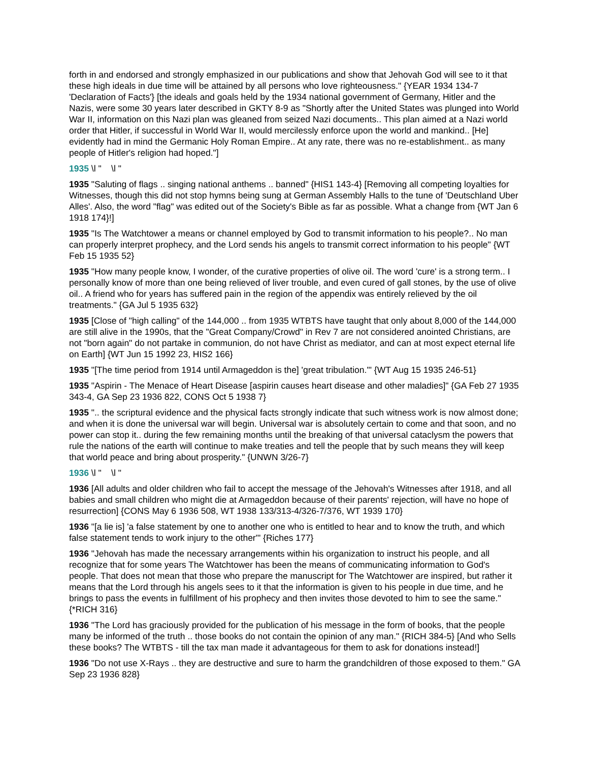forth in and endorsed and strongly emphasized in our publications and show that Jehovah God will see to it that these high ideals in due time will be attained by all persons who love righteousness." {YEAR 1934 134-7 'Declaration of Facts'} [the ideals and goals held by the 1934 national government of Germany, Hitler and the Nazis, were some 30 years later described in GKTY 8-9 as "Shortly after the United States was plunged into World War II, information on this Nazi plan was gleaned from seized Nazi documents.. This plan aimed at a Nazi world order that Hitler, if successful in World War II, would mercilessly enforce upon the world and mankind.. [He] evidently had in mind the Germanic Holy Roman Empire.. At any rate, there was no re-establishment.. as many people of Hitler's religion had hoped."]
1935 \l " \l "
1935 "Saluting of flags .. singing national anthems .. banned" {HIS1 143-4} [Removing all competing loyalties for Witnesses, though this did not stop hymns being sung at German Assembly Halls to the tune of 'Deutschland Uber Alles'. Also, the word "flag" was edited out of the Society's Bible as far as possible. What a change from {WT Jan 6 1918 174}!]
1935 "Is The Watchtower a means or channel employed by God to transmit information to his people?.. No man can properly interpret prophecy, and the Lord sends his angels to transmit correct information to his people" {WT Feb 15 1935 52}
1935 "How many people know, I wonder, of the curative properties of olive oil. The word 'cure' is a strong term.. I personally know of more than one being relieved of liver trouble, and even cured of gall stones, by the use of olive oil.. A friend who for years has suffered pain in the region of the appendix was entirely relieved by the oil treatments." {GA Jul 5 1935 632}
1935 [Close of "high calling" of the 144,000 .. from 1935 WTBTS have taught that only about 8,000 of the 144,000 are still alive in the 1990s, that the "Great Company/Crowd" in Rev 7 are not considered anointed Christians, are not "born again" do not partake in communion, do not have Christ as mediator, and can at most expect eternal life on Earth] {WT Jun 15 1992 23, HIS2 166}
1935 "[The time period from 1914 until Armageddon is the] 'great tribulation.'" {WT Aug 15 1935 246-51}
1935 "Aspirin - The Menace of Heart Disease [aspirin causes heart disease and other maladies]" {GA Feb 27 1935 343-4, GA Sep 23 1936 822, CONS Oct 5 1938 7}
1935 ".. the scriptural evidence and the physical facts strongly indicate that such witness work is now almost done; and when it is done the universal war will begin. Universal war is absolutely certain to come and that soon, and no power can stop it.. during the few remaining months until the breaking of that universal cataclysm the powers that rule the nations of the earth will continue to make treaties and tell the people that by such means they will keep that world peace and bring about prosperity." {UNWN 3/26-7}
1936 \l " \l "
1936 [All adults and older children who fail to accept the message of the Jehovah's Witnesses after 1918, and all babies and small children who might die at Armageddon because of their parents' rejection, will have no hope of resurrection] {CONS May 6 1936 508, WT 1938 133/313-4/326-7/376, WT 1939 170}
1936 "[a lie is] 'a false statement by one to another one who is entitled to hear and to know the truth, and which false statement tends to work injury to the other'" {Riches 177}
1936 "Jehovah has made the necessary arrangements within his organization to instruct his people, and all recognize that for some years The Watchtower has been the means of communicating information to God's people. That does not mean that those who prepare the manuscript for The Watchtower are inspired, but rather it means that the Lord through his angels sees to it that the information is given to his people in due time, and he brings to pass the events in fulfillment of his prophecy and then invites those devoted to him to see the same." {*RICH 316}
1936 "The Lord has graciously provided for the publication of his message in the form of books, that the people many be informed of the truth .. those books do not contain the opinion of any man." {RICH 384-5} [And who Sells these books? The WTBTS - till the tax man made it advantageous for them to ask for donations instead!]
1936 "Do not use X-Rays .. they are destructive and sure to harm the grandchildren of those exposed to them." GA Sep 23 1936 828}